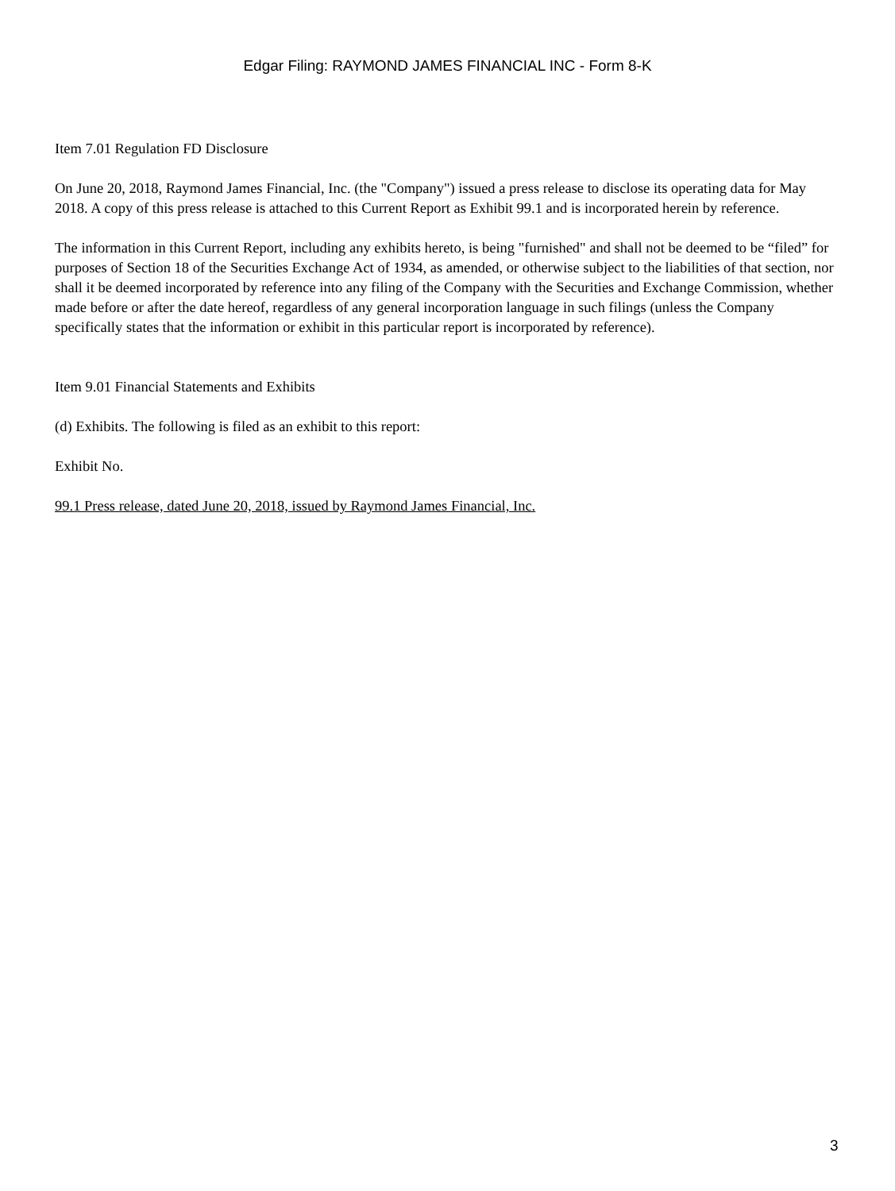Edgar Filing: RAYMOND JAMES FINANCIAL INC - Form 8-K
Item 7.01 Regulation FD Disclosure
On June 20, 2018, Raymond James Financial, Inc. (the "Company") issued a press release to disclose its operating data for May 2018. A copy of this press release is attached to this Current Report as Exhibit 99.1 and is incorporated herein by reference.
The information in this Current Report, including any exhibits hereto, is being "furnished" and shall not be deemed to be “filed” for purposes of Section 18 of the Securities Exchange Act of 1934, as amended, or otherwise subject to the liabilities of that section, nor shall it be deemed incorporated by reference into any filing of the Company with the Securities and Exchange Commission, whether made before or after the date hereof, regardless of any general incorporation language in such filings (unless the Company specifically states that the information or exhibit in this particular report is incorporated by reference).
Item 9.01 Financial Statements and Exhibits
(d) Exhibits. The following is filed as an exhibit to this report:
Exhibit No.
99.1 Press release, dated June 20, 2018, issued by Raymond James Financial, Inc.
3